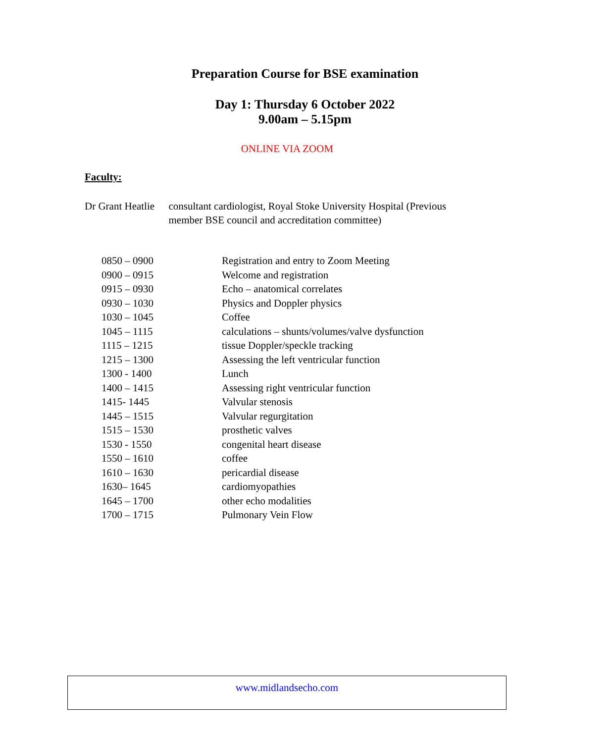Preparation Course for BSE examination
Day 1: Thursday 6 October 2022
9.00am – 5.15pm
ONLINE VIA ZOOM
Faculty:
Dr Grant Heatlie consultant cardiologist, Royal Stoke University Hospital (Previous member BSE council and accreditation committee)
| 0850 – 0900 | Registration and entry to Zoom Meeting |
| 0900 – 0915 | Welcome and registration |
| 0915 – 0930 | Echo – anatomical correlates |
| 0930 – 1030 | Physics and Doppler physics |
| 1030 – 1045 | Coffee |
| 1045 – 1115 | calculations – shunts/volumes/valve dysfunction |
| 1115 – 1215 | tissue Doppler/speckle tracking |
| 1215 – 1300 | Assessing the left ventricular function |
| 1300 - 1400 | Lunch |
| 1400 – 1415 | Assessing right ventricular function |
| 1415- 1445 | Valvular stenosis |
| 1445 – 1515 | Valvular regurgitation |
| 1515 – 1530 | prosthetic valves |
| 1530 - 1550 | congenital heart disease |
| 1550 – 1610 | coffee |
| 1610 – 1630 | pericardial disease |
| 1630– 1645 | cardiomyopathies |
| 1645 – 1700 | other echo modalities |
| 1700 – 1715 | Pulmonary Vein Flow |
www.midlandsecho.com